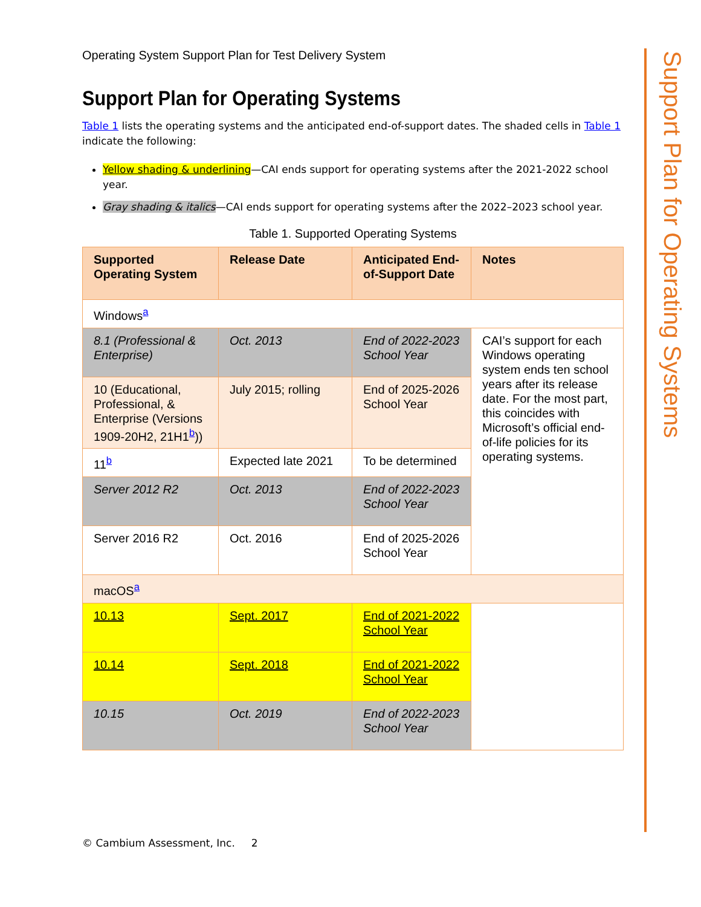Operating System Support Plan for Test Delivery System
Support Plan for Operating Systems
Table 1 lists the operating systems and the anticipated end-of-support dates. The shaded cells in Table 1 indicate the following:
Yellow shading & underlining—CAI ends support for operating systems after the 2021-2022 school year.
Gray shading & italics—CAI ends support for operating systems after the 2022–2023 school year.
Table 1. Supported Operating Systems
| Supported Operating System | Release Date | Anticipated End-of-Support Date | Notes |
| --- | --- | --- | --- |
| Windows<sup>a</sup> | | | |
| 8.1 (Professional & Enterprise) | Oct. 2013 | End of 2022-2023 School Year | CAI’s support for each Windows operating system ends ten school years after its release date. For the most part, this coincides with Microsoft’s official end-of-life policies for its operating systems. |
| 10 (Educational, Professional, & Enterprise (Versions 1909-20H2, 21H1<sup>b</sup>)) | July 2015; rolling | End of 2025-2026 School Year | |
| 11<sup>b</sup> | Expected late 2021 | To be determined | |
| Server 2012 R2 | Oct. 2013 | End of 2022-2023 School Year | |
| Server 2016 R2 | Oct. 2016 | End of 2025-2026 School Year | |
| macOS<sup>a</sup> | | | |
| 10.13 | Sept. 2017 | End of 2021-2022 School Year | |
| 10.14 | Sept. 2018 | End of 2021-2022 School Year | |
| 10.15 | Oct. 2019 | End of 2022-2023 School Year | |
Support Plan for Operating Systems
© Cambium Assessment, Inc. 2